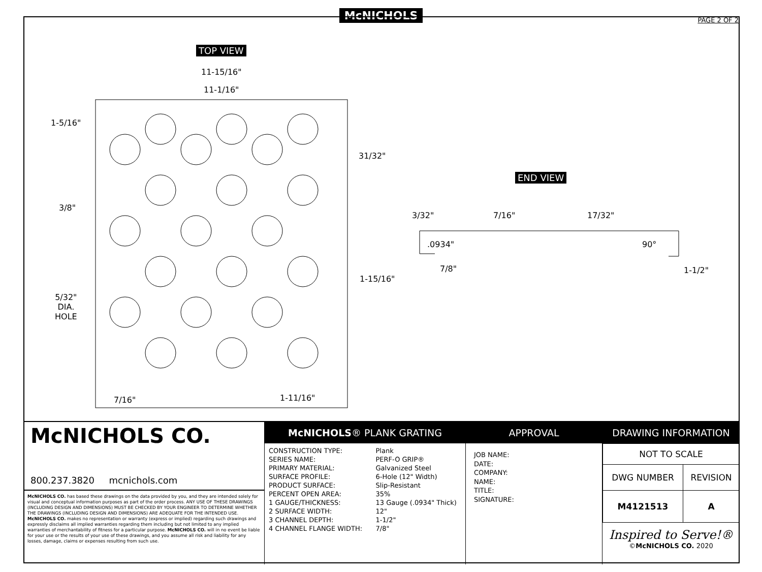McNICHOLS
PAGE 2 OF 2
TOP VIEW
11-15/16"
11-1/16"
1-5/16"
31/32"
3/8"
1-15/16"
5/32"
DIA.
HOLE
7/16" 1-11/16"
END VIEW
3/32" 7/16" 17/32"
.0934" 90°
7/8" 1-1/2"
McNICHOLS CO.
800.237.3820 mcnichols.com
McNICHOLS CO. has based these drawings on the data provided by you, and they are intended solely for visual and conceptual information purposes as part of the order process. ANY USE OF THESE DRAWINGS (INCLUDING DESIGN AND DIMENSIONS) MUST BE CHECKED BY YOUR ENGINEER TO DETERMINE WHETHER THE DRAWINGS (INCLUDING DESIGN AND DIMENSIONS) ARE ADEQUATE FOR THE INTENDED USE. McNICHOLS CO. makes no representation or warranty (express or implied) regarding such drawings and expressly disclaims all implied warranties regarding them including but not limited to any implied warranties of merchantability of fitness for a particular purpose. McNICHOLS CO. will in no event be liable for your use or the results of your use of these drawings, and you assume all risk and liability for any losses, damage, claims or expenses resulting from such use.
McNICHOLS® PLANK GRATING
| CONSTRUCTION TYPE: | Plank |
| SERIES NAME: | PERF-O GRIP® |
| PRIMARY MATERIAL: | Galvanized Steel |
| SURFACE PROFILE: | 6-Hole (12" Width) |
| PRODUCT SURFACE: | Slip-Resistant |
| PERCENT OPEN AREA: | 35% |
| 1 GAUGE/THICKNESS: | 13 Gauge (.0934" Thick) |
| 2 SURFACE WIDTH: | 12" |
| 3 CHANNEL DEPTH: | 1-1/2" |
| 4 CHANNEL FLANGE WIDTH: | 7/8" |
APPROVAL
JOB NAME:
DATE:
COMPANY:
NAME:
TITLE:
SIGNATURE:
DRAWING INFORMATION
| NOT TO SCALE | |
| DWG NUMBER | REVISION |
| M4121513 | A |
Inspired to Serve!®
©McNICHOLS CO. 2020